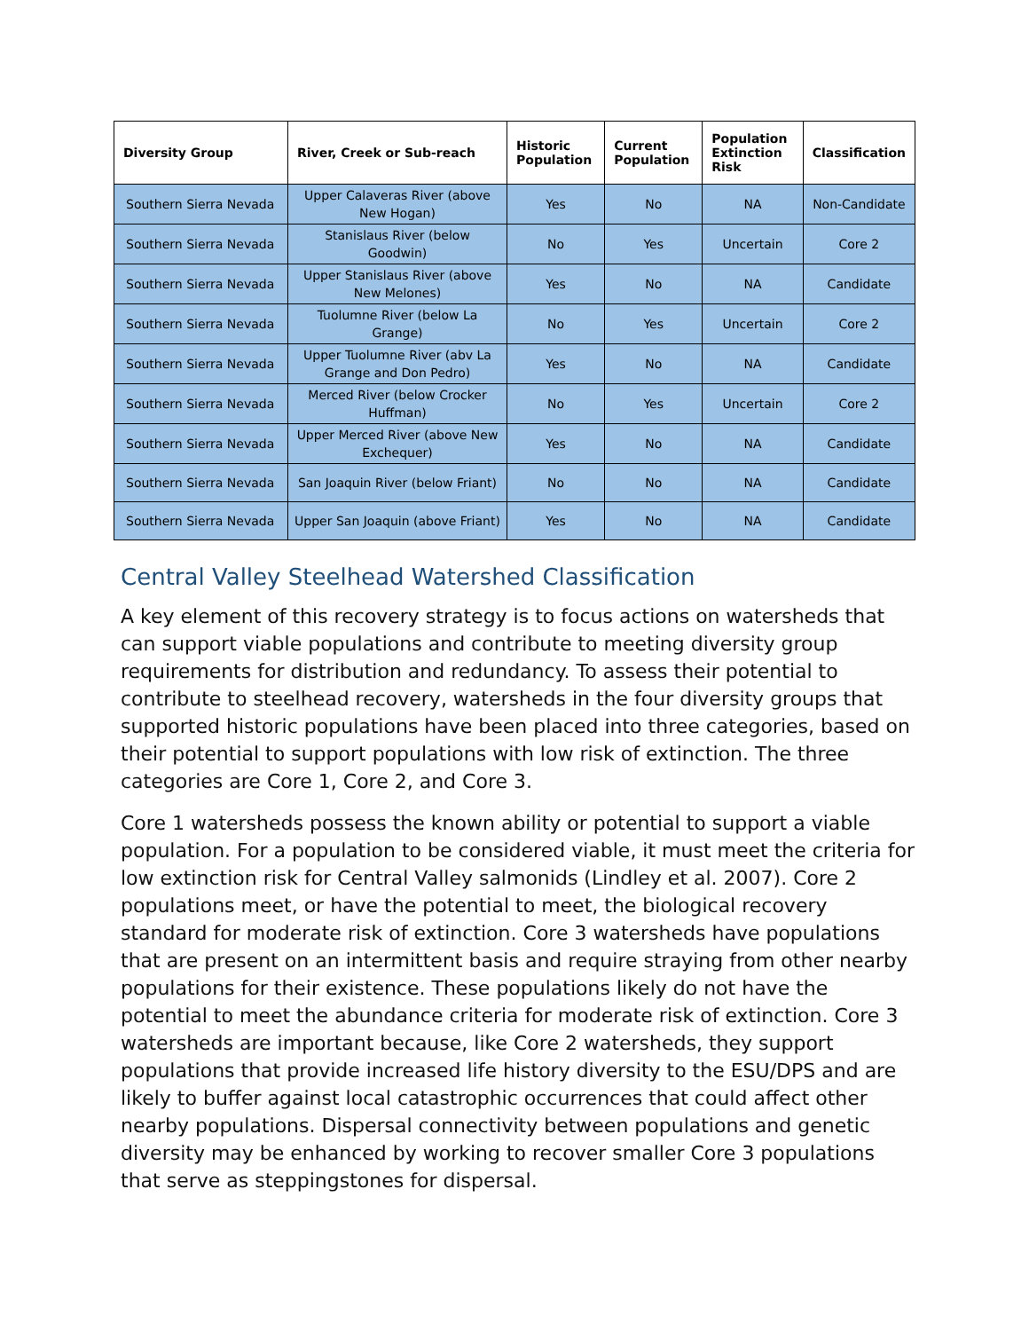| Diversity Group | River, Creek or Sub-reach | Historic Population | Current Population | Population Extinction Risk | Classification |
| --- | --- | --- | --- | --- | --- |
| Southern Sierra Nevada | Upper Calaveras River (above New Hogan) | Yes | No | NA | Non-Candidate |
| Southern Sierra Nevada | Stanislaus River (below Goodwin) | No | Yes | Uncertain | Core 2 |
| Southern Sierra Nevada | Upper Stanislaus River (above New Melones) | Yes | No | NA | Candidate |
| Southern Sierra Nevada | Tuolumne River (below La Grange) | No | Yes | Uncertain | Core 2 |
| Southern Sierra Nevada | Upper Tuolumne River (abv La Grange and Don Pedro) | Yes | No | NA | Candidate |
| Southern Sierra Nevada | Merced River (below Crocker Huffman) | No | Yes | Uncertain | Core 2 |
| Southern Sierra Nevada | Upper Merced River (above New Exchequer) | Yes | No | NA | Candidate |
| Southern Sierra Nevada | San Joaquin River (below Friant) | No | No | NA | Candidate |
| Southern Sierra Nevada | Upper San Joaquin (above Friant) | Yes | No | NA | Candidate |
Central Valley Steelhead Watershed Classification
A key element of this recovery strategy is to focus actions on watersheds that can support viable populations and contribute to meeting diversity group requirements for distribution and redundancy. To assess their potential to contribute to steelhead recovery, watersheds in the four diversity groups that supported historic populations have been placed into three categories, based on their potential to support populations with low risk of extinction. The three categories are Core 1, Core 2, and Core 3.
Core 1 watersheds possess the known ability or potential to support a viable population. For a population to be considered viable, it must meet the criteria for low extinction risk for Central Valley salmonids (Lindley et al. 2007). Core 2 populations meet, or have the potential to meet, the biological recovery standard for moderate risk of extinction. Core 3 watersheds have populations that are present on an intermittent basis and require straying from other nearby populations for their existence. These populations likely do not have the potential to meet the abundance criteria for moderate risk of extinction. Core 3 watersheds are important because, like Core 2 watersheds, they support populations that provide increased life history diversity to the ESU/DPS and are likely to buffer against local catastrophic occurrences that could affect other nearby populations. Dispersal connectivity between populations and genetic diversity may be enhanced by working to recover smaller Core 3 populations that serve as steppingstones for dispersal.